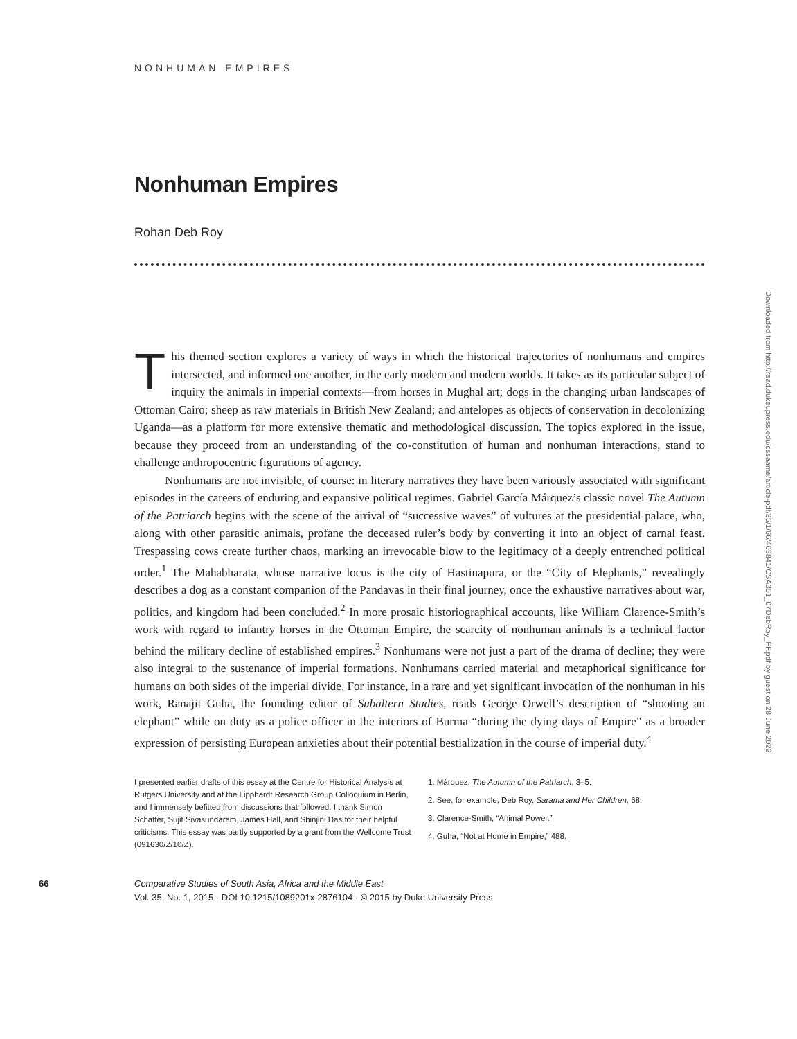NONHUMAN EMPIRES
Nonhuman Empires
Rohan Deb Roy
This themed section explores a variety of ways in which the historical trajectories of nonhumans and empires intersected, and informed one another, in the early modern and modern worlds. It takes as its particular subject of inquiry the animals in imperial contexts—from horses in Mughal art; dogs in the changing urban landscapes of Ottoman Cairo; sheep as raw materials in British New Zealand; and antelopes as objects of conservation in decolonizing Uganda—as a platform for more extensive thematic and methodological discussion. The topics explored in the issue, because they proceed from an understanding of the co-constitution of human and nonhuman interactions, stand to challenge anthropocentric figurations of agency.
Nonhumans are not invisible, of course: in literary narratives they have been variously associated with significant episodes in the careers of enduring and expansive political regimes. Gabriel García Márquez’s classic novel The Autumn of the Patriarch begins with the scene of the arrival of “successive waves” of vultures at the presidential palace, who, along with other parasitic animals, profane the deceased ruler’s body by converting it into an object of carnal feast. Trespassing cows create further chaos, marking an irrevocable blow to the legitimacy of a deeply entrenched political order.<sup>1</sup> The Mahabharata, whose narrative locus is the city of Hastinapura, or the “City of Elephants,” revealingly describes a dog as a constant companion of the Pandavas in their final journey, once the exhaustive narratives about war, politics, and kingdom had been concluded.<sup>2</sup> In more prosaic historiographical accounts, like William Clarence-Smith’s work with regard to infantry horses in the Ottoman Empire, the scarcity of nonhuman animals is a technical factor behind the military decline of established empires.<sup>3</sup> Nonhumans were not just a part of the drama of decline; they were also integral to the sustenance of imperial formations. Nonhumans carried material and metaphorical significance for humans on both sides of the imperial divide. For instance, in a rare and yet significant invocation of the nonhuman in his work, Ranajit Guha, the founding editor of Subaltern Studies, reads George Orwell’s description of “shooting an elephant” while on duty as a police officer in the interiors of Burma “during the dying days of Empire” as a broader expression of persisting European anxieties about their potential bestialization in the course of imperial duty.<sup>4</sup>
I presented earlier drafts of this essay at the Centre for Historical Analysis at Rutgers University and at the Lipphardt Research Group Colloquium in Berlin, and I immensely befitted from discussions that followed. I thank Simon Schaffer, Sujit Sivasundaram, James Hall, and Shinjini Das for their helpful criticisms. This essay was partly supported by a grant from the Wellcome Trust (091630/Z/10/Z).
1. Márquez, The Autumn of the Patriarch, 3–5.
2. See, for example, Deb Roy, Sarama and Her Children, 68.
3. Clarence-Smith, “Animal Power.”
4. Guha, “Not at Home in Empire,” 488.
66
Comparative Studies of South Asia, Africa and the Middle East
Vol. 35, No. 1, 2015 · DOI 10.1215/1089201x-2876104 · © 2015 by Duke University Press
Downloaded from http://read.dukeupress.edu/cssaame/article-pdf/35/1/66/403841/CSA351_07DebRoy_FF.pdf by guest on 28 June 2022